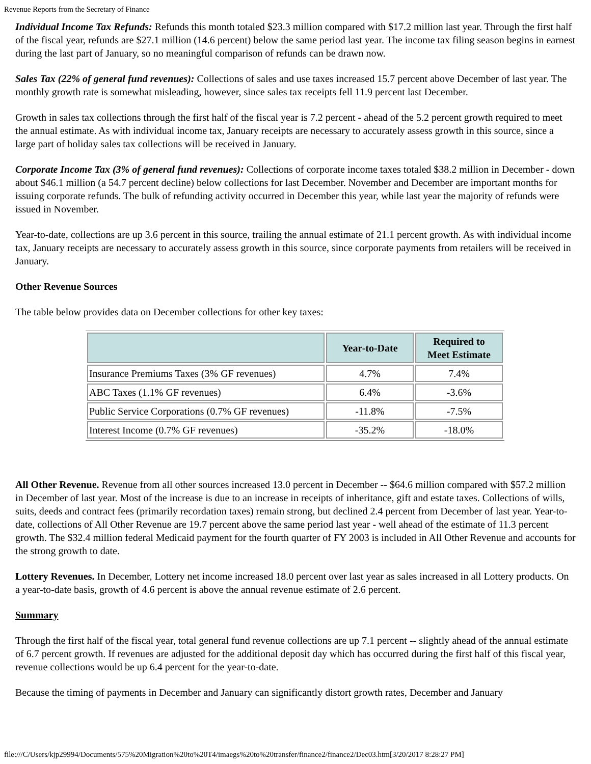Revenue Reports from the Secretary of Finance
Individual Income Tax Refunds: Refunds this month totaled $23.3 million compared with $17.2 million last year. Through the first half of the fiscal year, refunds are $27.1 million (14.6 percent) below the same period last year. The income tax filing season begins in earnest during the last part of January, so no meaningful comparison of refunds can be drawn now.
Sales Tax (22% of general fund revenues): Collections of sales and use taxes increased 15.7 percent above December of last year. The monthly growth rate is somewhat misleading, however, since sales tax receipts fell 11.9 percent last December.
Growth in sales tax collections through the first half of the fiscal year is 7.2 percent - ahead of the 5.2 percent growth required to meet the annual estimate. As with individual income tax, January receipts are necessary to accurately assess growth in this source, since a large part of holiday sales tax collections will be received in January.
Corporate Income Tax (3% of general fund revenues): Collections of corporate income taxes totaled $38.2 million in December - down about $46.1 million (a 54.7 percent decline) below collections for last December. November and December are important months for issuing corporate refunds. The bulk of refunding activity occurred in December this year, while last year the majority of refunds were issued in November.
Year-to-date, collections are up 3.6 percent in this source, trailing the annual estimate of 21.1 percent growth. As with individual income tax, January receipts are necessary to accurately assess growth in this source, since corporate payments from retailers will be received in January.
Other Revenue Sources
The table below provides data on December collections for other key taxes:
| | Year-to-Date | Required to Meet Estimate |
| --- | --- | --- |
| Insurance Premiums Taxes (3% GF revenues) | 4.7% | 7.4% |
| ABC Taxes (1.1% GF revenues) | 6.4% | -3.6% |
| Public Service Corporations (0.7% GF revenues) | -11.8% | -7.5% |
| Interest Income (0.7% GF revenues) | -35.2% | -18.0% |
All Other Revenue. Revenue from all other sources increased 13.0 percent in December -- $64.6 million compared with $57.2 million in December of last year. Most of the increase is due to an increase in receipts of inheritance, gift and estate taxes. Collections of wills, suits, deeds and contract fees (primarily recordation taxes) remain strong, but declined 2.4 percent from December of last year. Year-to-date, collections of All Other Revenue are 19.7 percent above the same period last year - well ahead of the estimate of 11.3 percent growth. The $32.4 million federal Medicaid payment for the fourth quarter of FY 2003 is included in All Other Revenue and accounts for the strong growth to date.
Lottery Revenues. In December, Lottery net income increased 18.0 percent over last year as sales increased in all Lottery products. On a year-to-date basis, growth of 4.6 percent is above the annual revenue estimate of 2.6 percent.
Summary
Through the first half of the fiscal year, total general fund revenue collections are up 7.1 percent -- slightly ahead of the annual estimate of 6.7 percent growth. If revenues are adjusted for the additional deposit day which has occurred during the first half of this fiscal year, revenue collections would be up 6.4 percent for the year-to-date.
Because the timing of payments in December and January can significantly distort growth rates, December and January
file:///C/Users/kjp29994/Documents/575%20Migration%20to%20T4/imaegs%20to%20transfer/finance2/finance2/Dec03.htm[3/20/2017 8:28:27 PM]